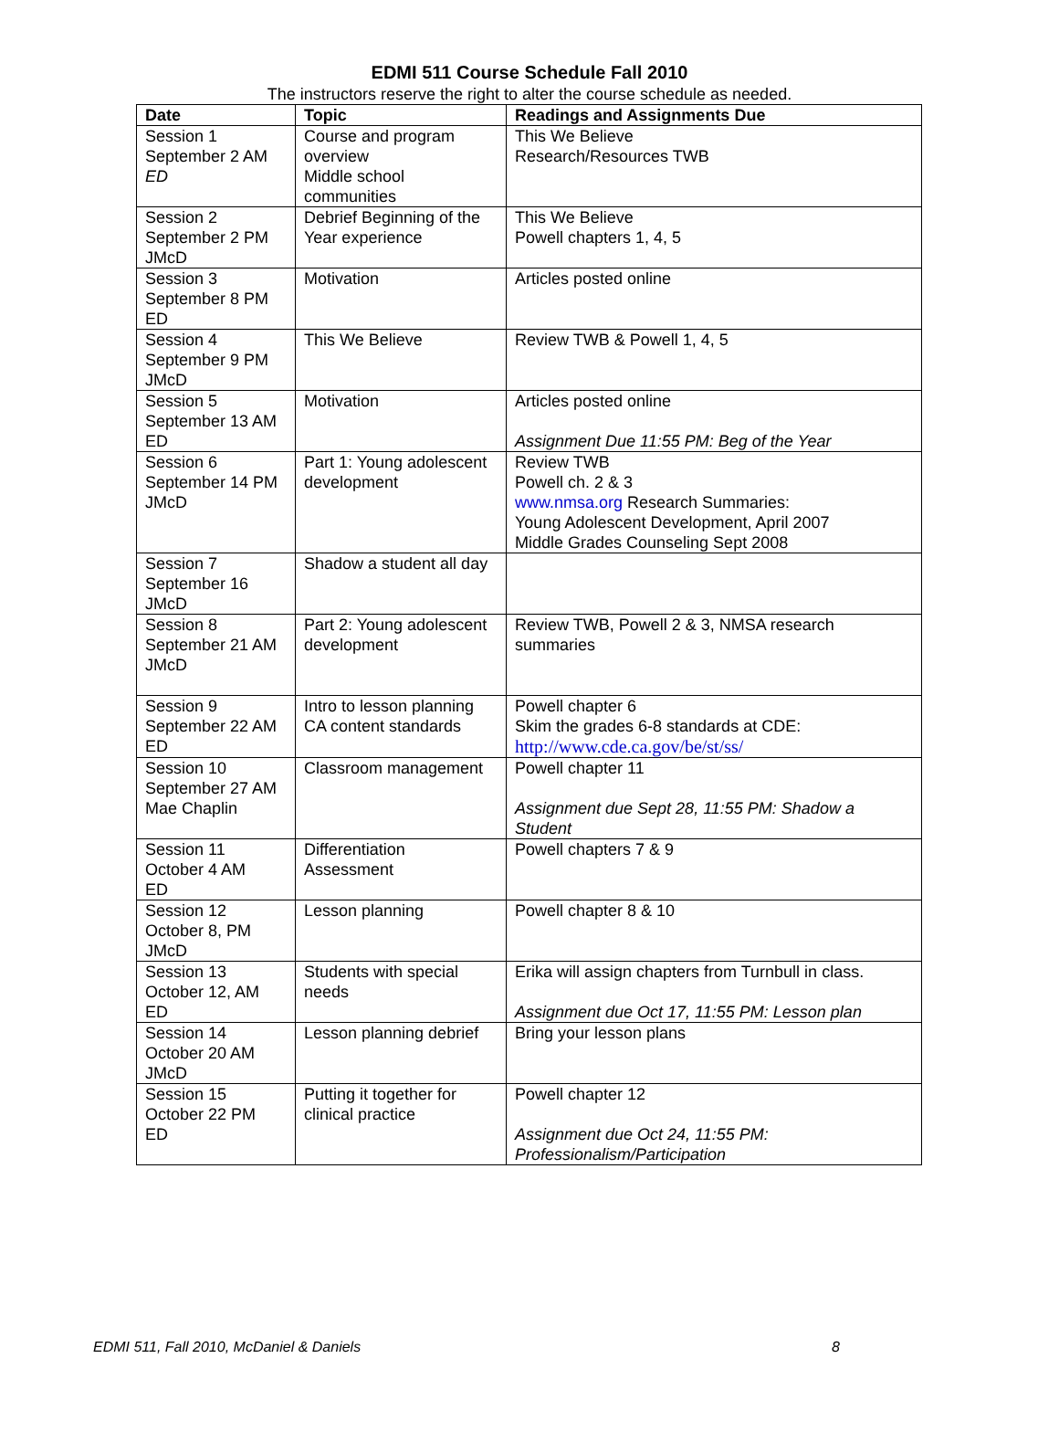EDMI 511 Course Schedule Fall 2010
The instructors reserve the right to alter the course schedule as needed.
| Date | Topic | Readings and Assignments Due |
| --- | --- | --- |
| Session 1 September 2 AM ED | Course and program overview Middle school communities | This We Believe Research/Resources TWB |
| Session 2 September 2 PM JMcD | Debrief Beginning of the Year experience | This We Believe Powell chapters 1, 4, 5 |
| Session 3 September 8 PM ED | Motivation | Articles posted online |
| Session 4 September 9 PM JMcD | This We Believe | Review TWB & Powell 1, 4, 5 |
| Session 5 September 13 AM ED | Motivation | Articles posted online Assignment Due 11:55 PM: Beg of the Year |
| Session 6 September 14 PM JMcD | Part 1: Young adolescent development | Review TWB Powell ch. 2 & 3 www.nmsa.org Research Summaries: Young Adolescent Development, April 2007 Middle Grades Counseling Sept 2008 |
| Session 7 September 16 JMcD | Shadow a student all day | |
| Session 8 September 21 AM JMcD | Part 2: Young adolescent development | Review TWB, Powell 2 & 3, NMSA research summaries |
| Session 9 September 22 AM ED | Intro to lesson planning CA content standards | Powell chapter 6 Skim the grades 6-8 standards at CDE: http://www.cde.ca.gov/be/st/ss/ |
| Session 10 September 27 AM Mae Chaplin | Classroom management | Powell chapter 11 Assignment due Sept 28, 11:55 PM: Shadow a Student |
| Session 11 October 4 AM ED | Differentiation Assessment | Powell chapters 7 & 9 |
| Session 12 October 8, PM JMcD | Lesson planning | Powell chapter 8 & 10 |
| Session 13 October 12, AM ED | Students with special needs | Erika will assign chapters from Turnbull in class. Assignment due Oct 17, 11:55 PM: Lesson plan |
| Session 14 October 20 AM JMcD | Lesson planning debrief | Bring your lesson plans |
| Session 15 October 22 PM ED | Putting it together for clinical practice | Powell chapter 12 Assignment due Oct 24, 11:55 PM: Professionalism/Participation |
EDMI 511, Fall 2010, McDaniel & Daniels 8